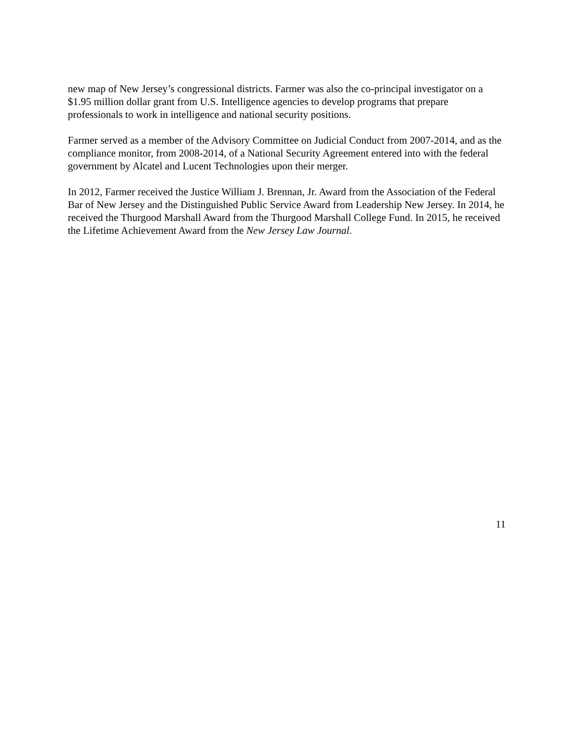new map of New Jersey’s congressional districts. Farmer was also the co-principal investigator on a $1.95 million dollar grant from U.S. Intelligence agencies to develop programs that prepare professionals to work in intelligence and national security positions.
Farmer served as a member of the Advisory Committee on Judicial Conduct from 2007-2014, and as the compliance monitor, from 2008-2014, of a National Security Agreement entered into with the federal government by Alcatel and Lucent Technologies upon their merger.
In 2012, Farmer received the Justice William J. Brennan, Jr. Award from the Association of the Federal Bar of New Jersey and the Distinguished Public Service Award from Leadership New Jersey. In 2014, he received the Thurgood Marshall Award from the Thurgood Marshall College Fund. In 2015, he received the Lifetime Achievement Award from the New Jersey Law Journal.
11